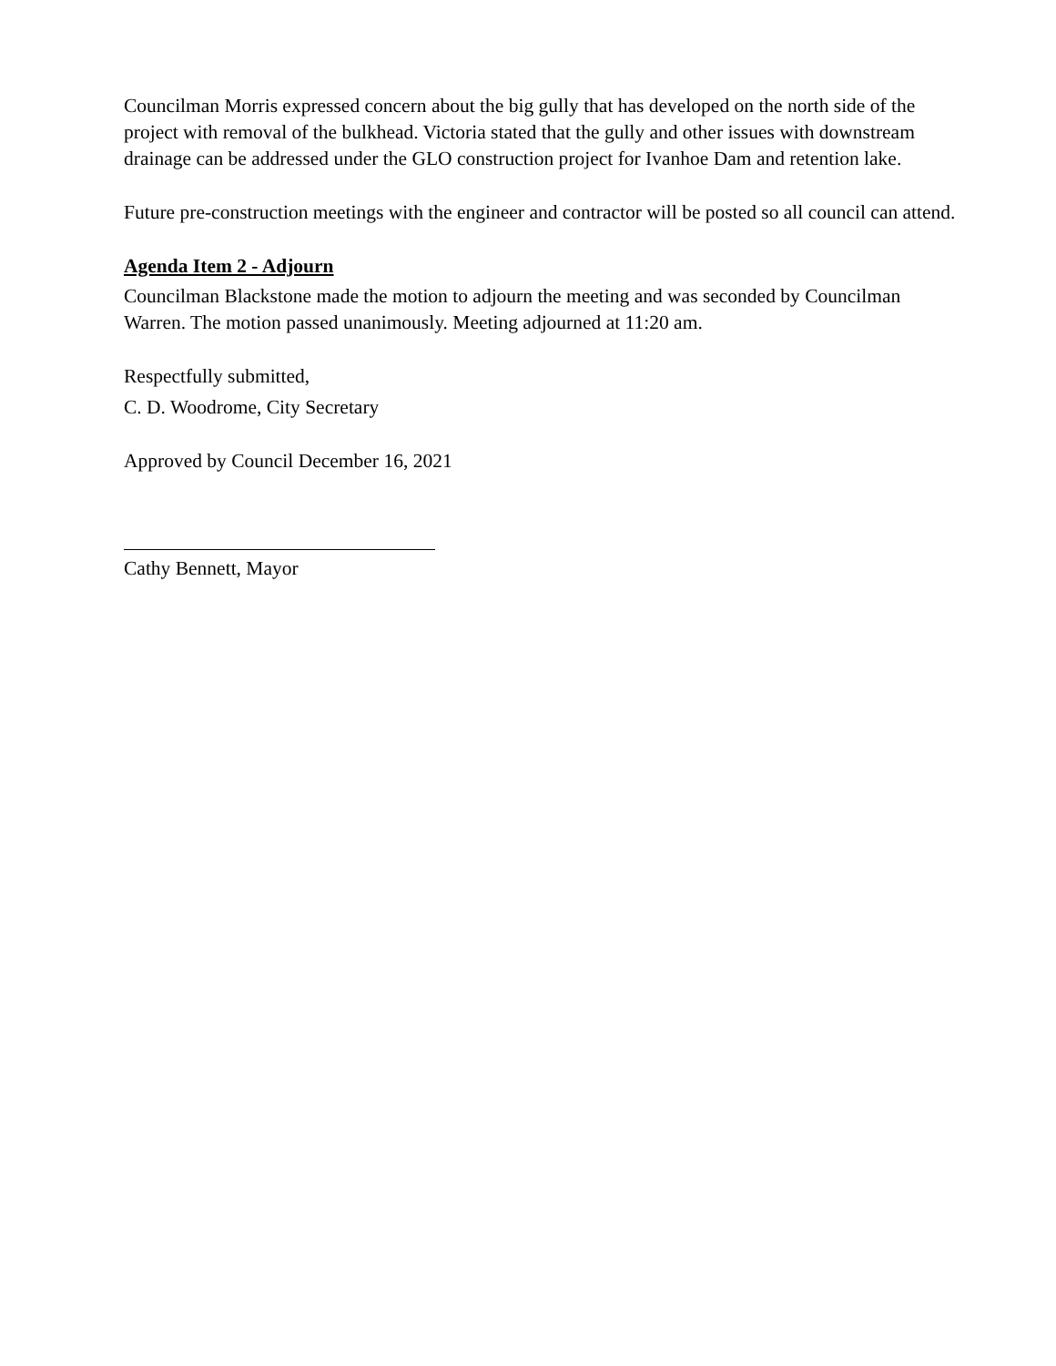Councilman Morris expressed concern about the big gully that has developed on the north side of the project with removal of the bulkhead. Victoria stated that the gully and other issues with downstream drainage can be addressed under the GLO construction project for Ivanhoe Dam and retention lake.
Future pre-construction meetings with the engineer and contractor will be posted so all council can attend.
Agenda Item 2 - Adjourn
Councilman Blackstone made the motion to adjourn the meeting and was seconded by Councilman Warren. The motion passed unanimously. Meeting adjourned at 11:20 am.
Respectfully submitted,
C. D. Woodrome, City Secretary
Approved by Council December 16, 2021
Cathy Bennett, Mayor